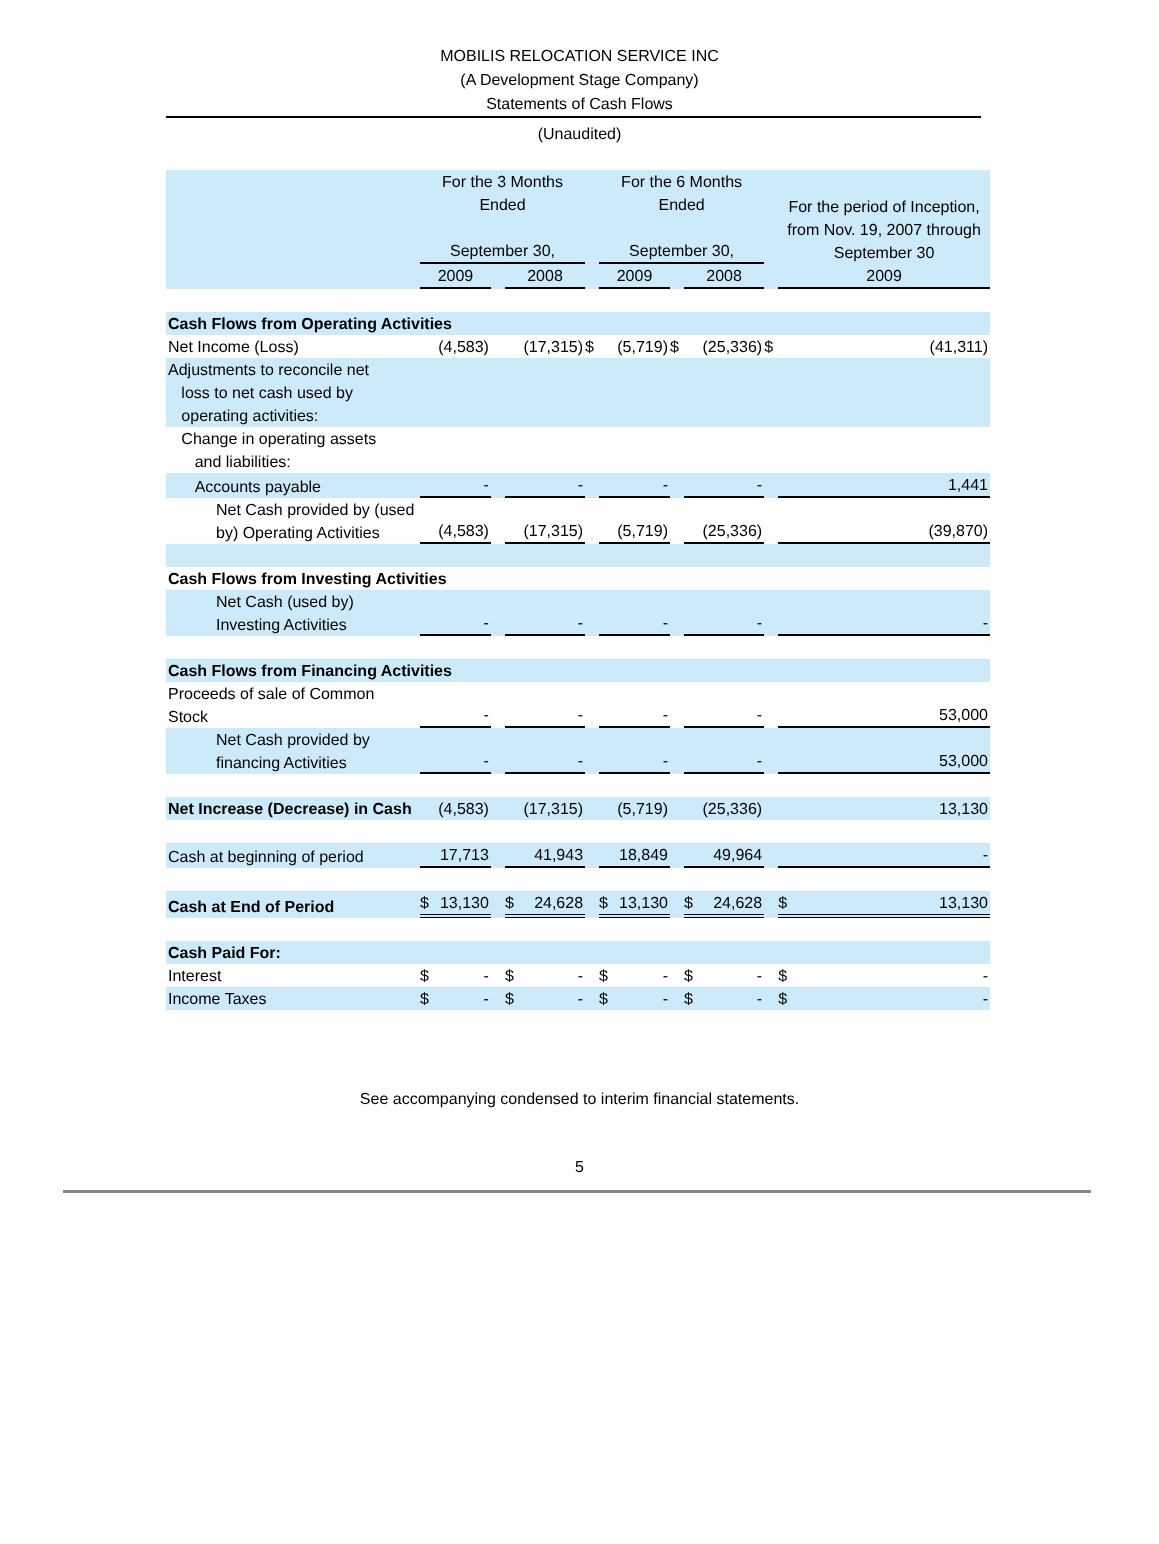MOBILIS RELOCATION SERVICE INC
(A Development Stage Company)
Statements of Cash Flows
(Unaudited)
| | For the 3 Months Ended September 30, | | | | | | For the 6 Months Ended September 30, | | | | | | For the period of Inception, from Nov. 19, 2007 through September 30 2009 | |
| --- | --- | --- | --- | --- | --- | --- | --- | --- | --- | --- | --- | --- | --- | --- |
| | 2009 | | | 2008 | | | 2009 | | | 2008 | | | | |
| Cash Flows from Operating Activities | | | | | | | | | | | | | | |
| Net Income (Loss) | | (4,583) | | | (17,315) | $ | | (5,719) | $ | | (25,336) | $ | | (41,311) |
| Adjustments to reconcile net loss to net cash used by operating activities: | | | | | | | | | | | | | | |
| Change in operating assets and liabilities: | | | | | | | | | | | | | | |
| Accounts payable | - | | | - | | | - | | | - | | | 1,441 | |
| Net Cash provided by (used by) Operating Activities | (4,583) | | | (17,315) | | | (5,719) | | | (25,336) | | | (39,870) | |
| Cash Flows from Investing Activities | | | | | | | | | | | | | | |
| Net Cash (used by) Investing Activities | - | | | - | | | - | | | - | | | - | |
| Cash Flows from Financing Activities | | | | | | | | | | | | | | |
| Proceeds of sale of Common Stock | - | | | - | | | - | | | - | | | 53,000 | |
| Net Cash provided by financing Activities | - | | | - | | | - | | | - | | | 53,000 | |
| Net Increase (Decrease) in Cash | (4,583) | | | (17,315) | | | (5,719) | | | (25,336) | | | 13,130 | |
| Cash at beginning of period | 17,713 | | | 41,943 | | | 18,849 | | | 49,964 | | | - | |
| Cash at End of Period | $ | 13,130 | | $ | 24,628 | | $ | 13,130 | | $ | 24,628 | | $ | 13,130 |
| Cash Paid For: | | | | | | | | | | | | | | |
| Interest | $ | - | | $ | - | | $ | - | | $ | - | | $ | - |
| Income Taxes | $ | - | | $ | - | | $ | - | | $ | - | | $ | - |
See accompanying condensed to interim financial statements.
5